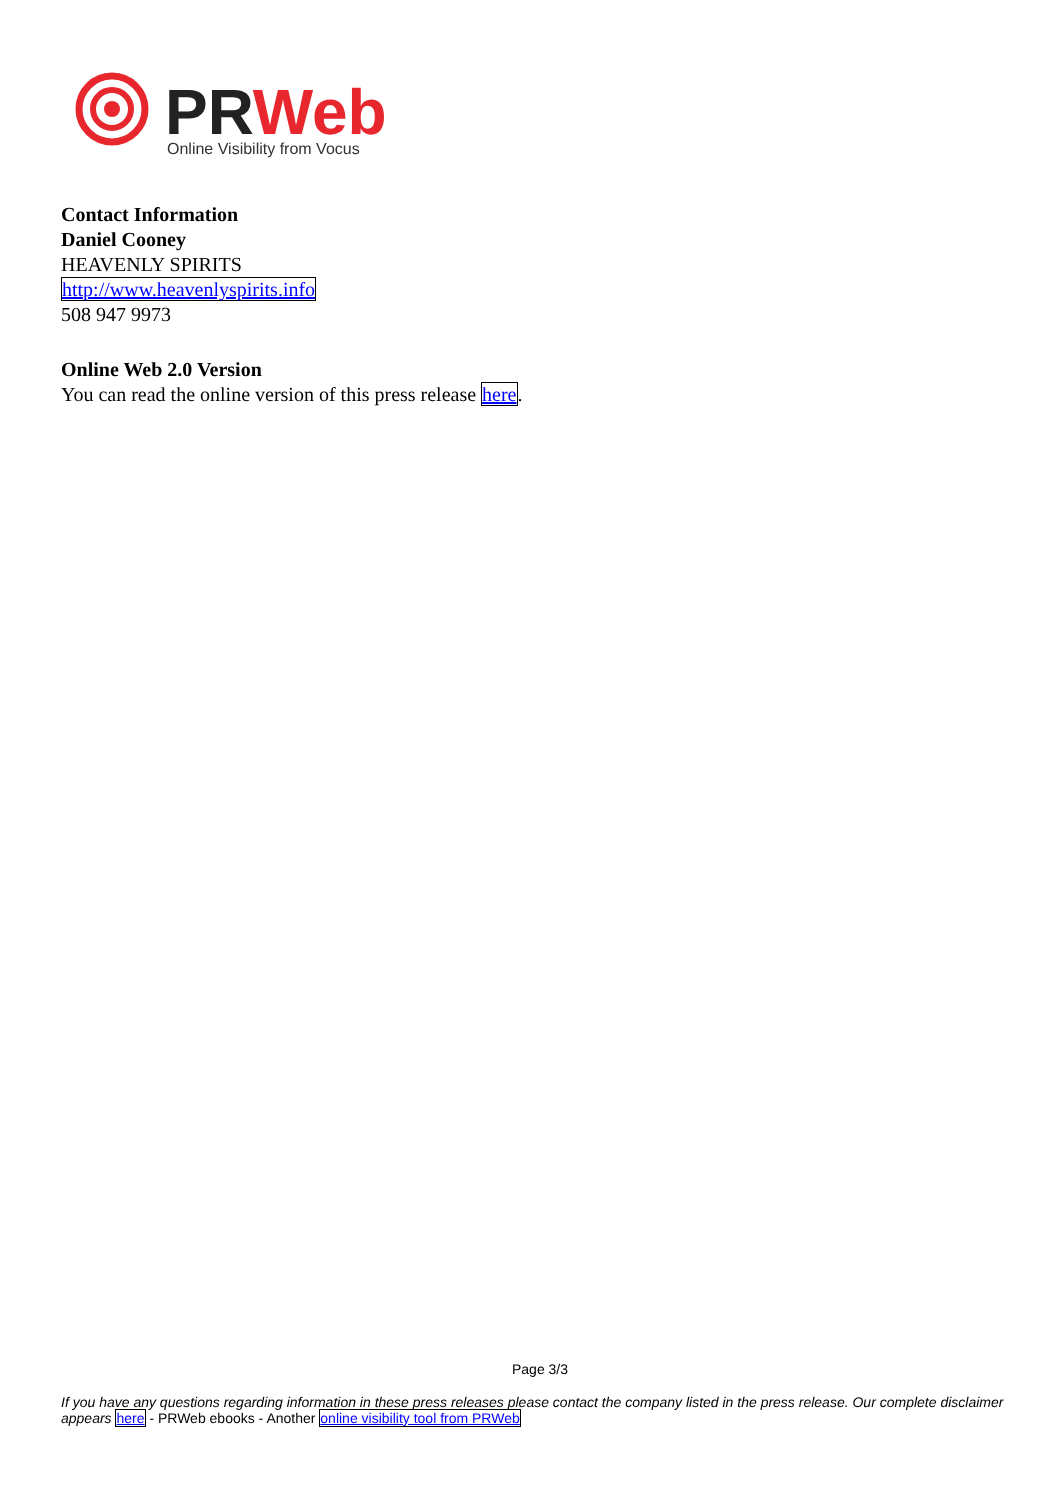PRWeb
Online Visibility from Vocus
Contact Information
Daniel Cooney
HEAVENLY SPIRITS
http://www.heavenlyspirits.info
508 947 9973
Online Web 2.0 Version
You can read the online version of this press release here.
Page 3/3
If you have any questions regarding information in these press releases please contact the company listed in the press release. Our complete disclaimer appears here - PRWeb ebooks - Another online visibility tool from PRWeb